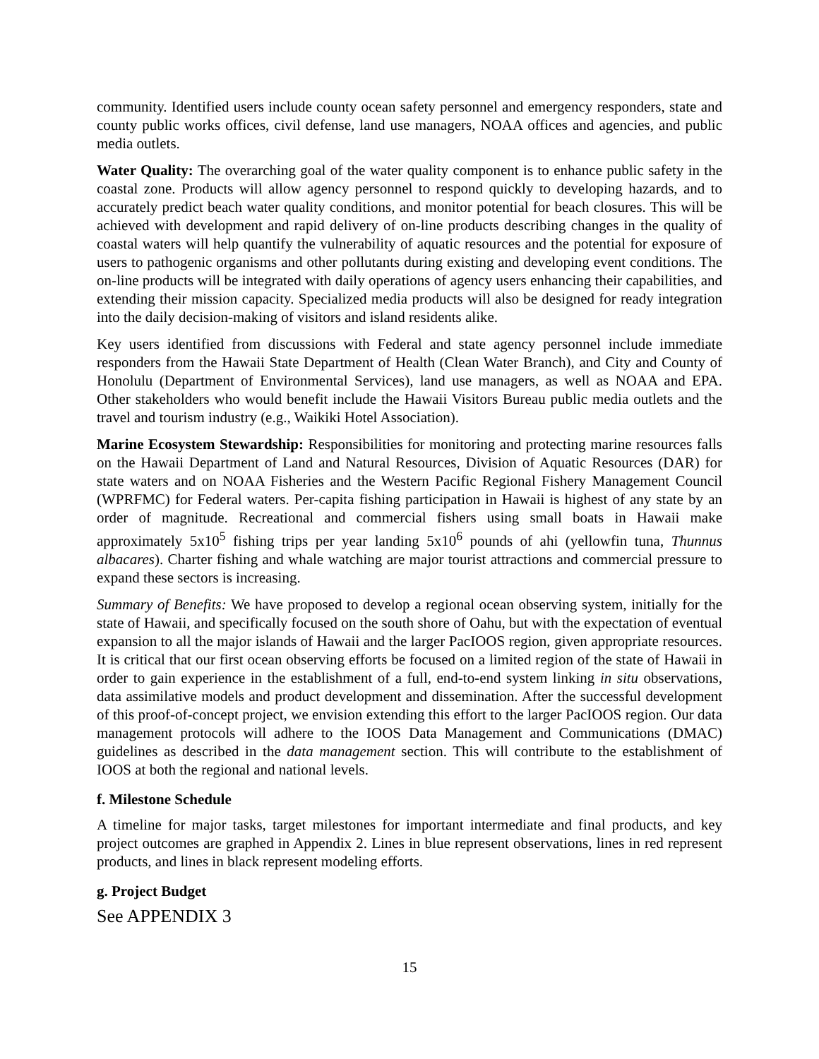community. Identified users include county ocean safety personnel and emergency responders, state and county public works offices, civil defense, land use managers, NOAA offices and agencies, and public media outlets.
Water Quality: The overarching goal of the water quality component is to enhance public safety in the coastal zone. Products will allow agency personnel to respond quickly to developing hazards, and to accurately predict beach water quality conditions, and monitor potential for beach closures. This will be achieved with development and rapid delivery of on-line products describing changes in the quality of coastal waters will help quantify the vulnerability of aquatic resources and the potential for exposure of users to pathogenic organisms and other pollutants during existing and developing event conditions. The on-line products will be integrated with daily operations of agency users enhancing their capabilities, and extending their mission capacity. Specialized media products will also be designed for ready integration into the daily decision-making of visitors and island residents alike.
Key users identified from discussions with Federal and state agency personnel include immediate responders from the Hawaii State Department of Health (Clean Water Branch), and City and County of Honolulu (Department of Environmental Services), land use managers, as well as NOAA and EPA. Other stakeholders who would benefit include the Hawaii Visitors Bureau public media outlets and the travel and tourism industry (e.g., Waikiki Hotel Association).
Marine Ecosystem Stewardship: Responsibilities for monitoring and protecting marine resources falls on the Hawaii Department of Land and Natural Resources, Division of Aquatic Resources (DAR) for state waters and on NOAA Fisheries and the Western Pacific Regional Fishery Management Council (WPRFMC) for Federal waters. Per-capita fishing participation in Hawaii is highest of any state by an order of magnitude. Recreational and commercial fishers using small boats in Hawaii make approximately 5x10<sup>5</sup> fishing trips per year landing 5x10<sup>6</sup> pounds of ahi (yellowfin tuna, Thunnus albacares). Charter fishing and whale watching are major tourist attractions and commercial pressure to expand these sectors is increasing.
Summary of Benefits: We have proposed to develop a regional ocean observing system, initially for the state of Hawaii, and specifically focused on the south shore of Oahu, but with the expectation of eventual expansion to all the major islands of Hawaii and the larger PacIOOS region, given appropriate resources. It is critical that our first ocean observing efforts be focused on a limited region of the state of Hawaii in order to gain experience in the establishment of a full, end-to-end system linking in situ observations, data assimilative models and product development and dissemination. After the successful development of this proof-of-concept project, we envision extending this effort to the larger PacIOOS region. Our data management protocols will adhere to the IOOS Data Management and Communications (DMAC) guidelines as described in the data management section. This will contribute to the establishment of IOOS at both the regional and national levels.
f. Milestone Schedule
A timeline for major tasks, target milestones for important intermediate and final products, and key project outcomes are graphed in Appendix 2. Lines in blue represent observations, lines in red represent products, and lines in black represent modeling efforts.
g. Project Budget
See APPENDIX 3
15